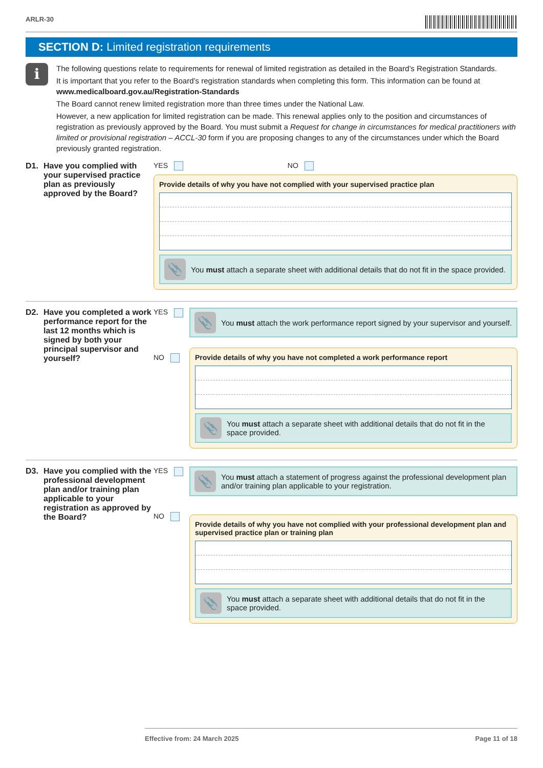ARLR-30
SECTION D: Limited registration requirements
i
The following questions relate to requirements for renewal of limited registration as detailed in the Board’s Registration Standards.
It is important that you refer to the Board’s registration standards when completing this form. This information can be found at www.medicalboard.gov.au/Registration-Standards
The Board cannot renew limited registration more than three times under the National Law.
However, a new application for limited registration can be made. This renewal applies only to the position and circumstances of registration as previously approved by the Board. You must submit a Request for change in circumstances for medical practitioners with limited or provisional registration – ACCL-30 form if you are proposing changes to any of the circumstances under which the Board previously granted registration.
D1. Have you complied with your supervised practice plan as previously approved by the Board?
YES NO
Provide details of why you have not complied with your supervised practice plan
📎
You must attach a separate sheet with additional details that do not fit in the space provided.
D2. Have you completed a work performance report for the last 12 months which is signed by both your principal supervisor and yourself?
YES
NO
📎
You must attach the work performance report signed by your supervisor and yourself.
Provide details of why you have not completed a work performance report
📎
You must attach a separate sheet with additional details that do not fit in the space provided.
D3. Have you complied with the professional development plan and/or training plan applicable to your registration as approved by the Board?
YES
NO
📎
You must attach a statement of progress against the professional development plan and/or training plan applicable to your registration.
Provide details of why you have not complied with your professional development plan and supervised practice plan or training plan
📎
You must attach a separate sheet with additional details that do not fit in the space provided.
Effective from: 24 March 2025 Page 11 of 18